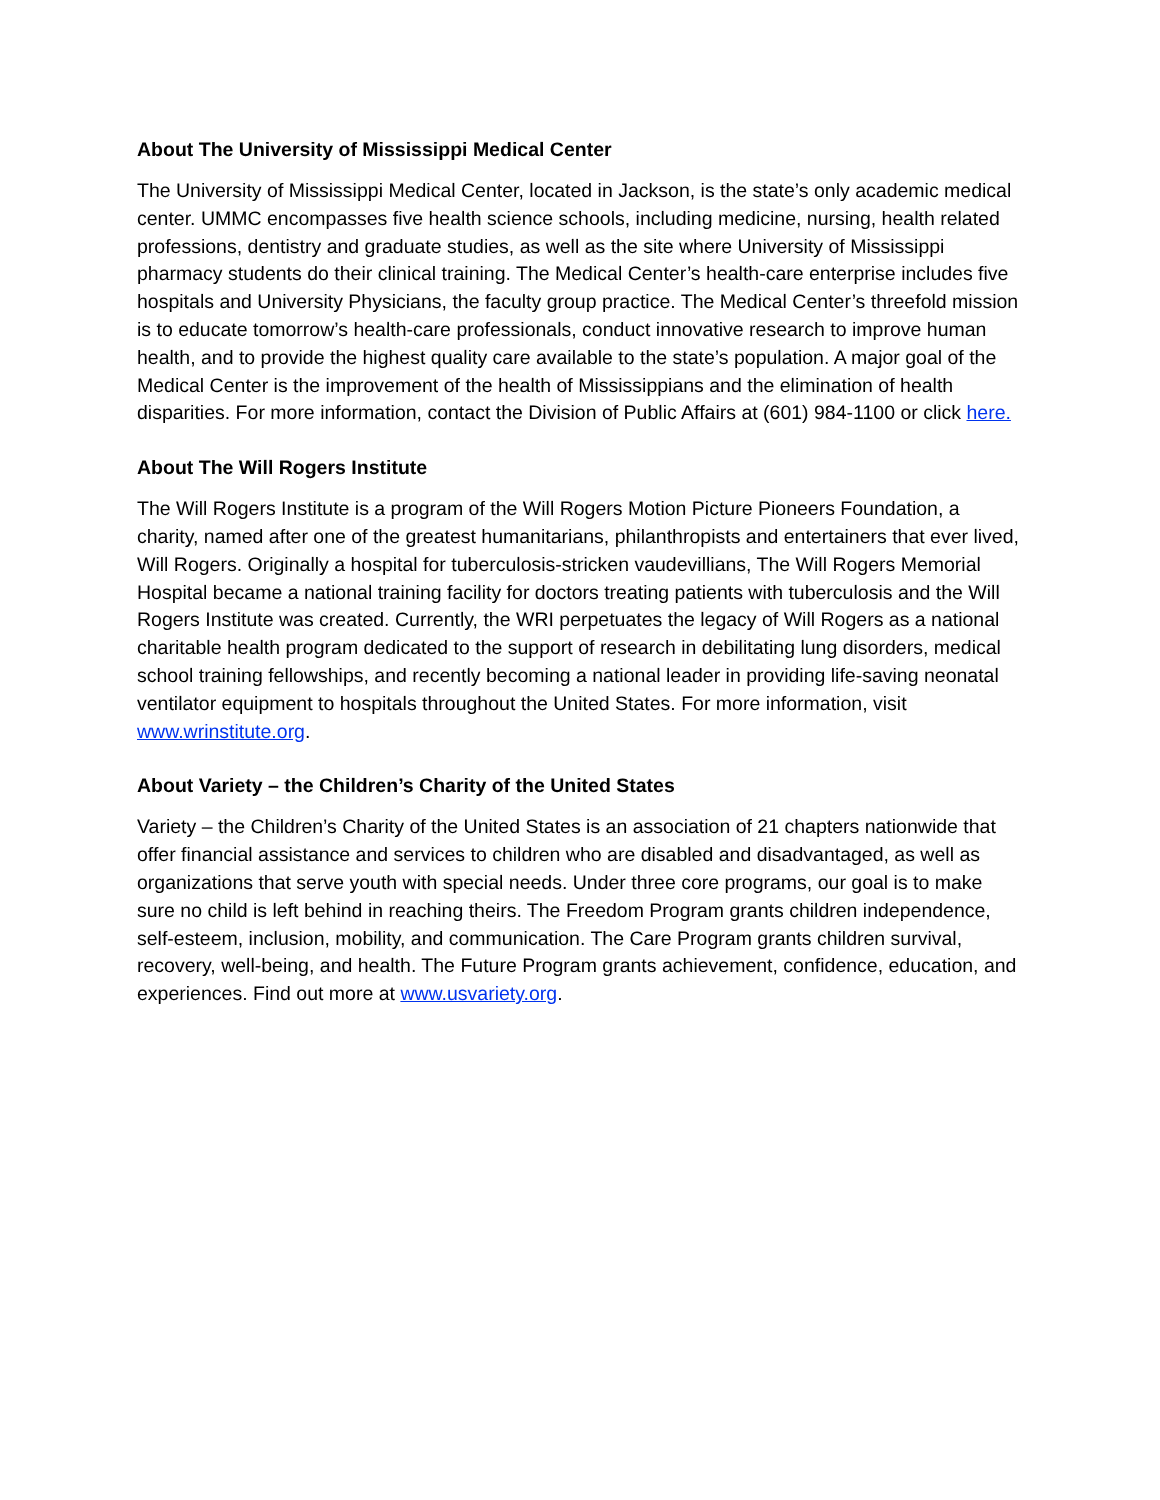About The University of Mississippi Medical Center
The University of Mississippi Medical Center, located in Jackson, is the state’s only academic medical center. UMMC encompasses five health science schools, including medicine, nursing, health related professions, dentistry and graduate studies, as well as the site where University of Mississippi pharmacy students do their clinical training. The Medical Center’s health-care enterprise includes five hospitals and University Physicians, the faculty group practice. The Medical Center’s threefold mission is to educate tomorrow’s health-care professionals, conduct innovative research to improve human health, and to provide the highest quality care available to the state’s population. A major goal of the Medical Center is the improvement of the health of Mississippians and the elimination of health disparities. For more information, contact the Division of Public Affairs at (601) 984-1100 or click here.
About The Will Rogers Institute
The Will Rogers Institute is a program of the Will Rogers Motion Picture Pioneers Foundation, a charity, named after one of the greatest humanitarians, philanthropists and entertainers that ever lived, Will Rogers. Originally a hospital for tuberculosis-stricken vaudevillians, The Will Rogers Memorial Hospital became a national training facility for doctors treating patients with tuberculosis and the Will Rogers Institute was created. Currently, the WRI perpetuates the legacy of Will Rogers as a national charitable health program dedicated to the support of research in debilitating lung disorders, medical school training fellowships, and recently becoming a national leader in providing life-saving neonatal ventilator equipment to hospitals throughout the United States. For more information, visit www.wrinstitute.org.
About Variety – the Children’s Charity of the United States
Variety – the Children’s Charity of the United States is an association of 21 chapters nationwide that offer financial assistance and services to children who are disabled and disadvantaged, as well as organizations that serve youth with special needs. Under three core programs, our goal is to make sure no child is left behind in reaching theirs. The Freedom Program grants children independence, self-esteem, inclusion, mobility, and communication. The Care Program grants children survival, recovery, well-being, and health. The Future Program grants achievement, confidence, education, and experiences. Find out more at www.usvariety.org.